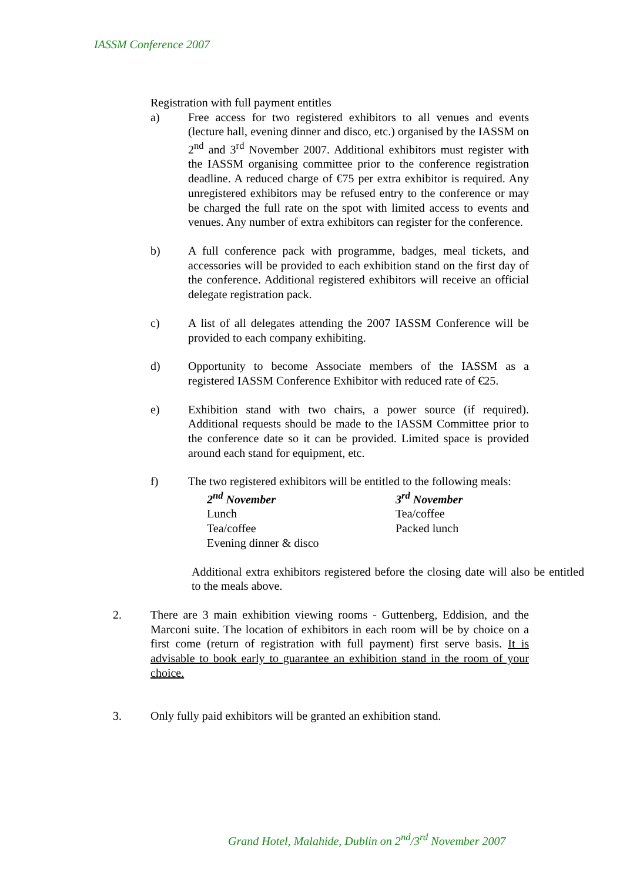IASSM Conference 2007
Registration with full payment entitles
a) Free access for two registered exhibitors to all venues and events (lecture hall, evening dinner and disco, etc.) organised by the IASSM on 2<sup>nd</sup> and 3<sup>rd</sup> November 2007. Additional exhibitors must register with the IASSM organising committee prior to the conference registration deadline. A reduced charge of €75 per extra exhibitor is required. Any unregistered exhibitors may be refused entry to the conference or may be charged the full rate on the spot with limited access to events and venues. Any number of extra exhibitors can register for the conference.
b) A full conference pack with programme, badges, meal tickets, and accessories will be provided to each exhibition stand on the first day of the conference. Additional registered exhibitors will receive an official delegate registration pack.
c) A list of all delegates attending the 2007 IASSM Conference will be provided to each company exhibiting.
d) Opportunity to become Associate members of the IASSM as a registered IASSM Conference Exhibitor with reduced rate of €25.
e) Exhibition stand with two chairs, a power source (if required). Additional requests should be made to the IASSM Committee prior to the conference date so it can be provided. Limited space is provided around each stand for equipment, etc.
f) The two registered exhibitors will be entitled to the following meals:
2<sup>nd</sup> November
Lunch
Tea/coffee
Evening dinner & disco
3<sup>rd</sup> November
Tea/coffee
Packed lunch
Additional extra exhibitors registered before the closing date will also be entitled to the meals above.
2. There are 3 main exhibition viewing rooms - Guttenberg, Eddision, and the Marconi suite. The location of exhibitors in each room will be by choice on a first come (return of registration with full payment) first serve basis. It is advisable to book early to guarantee an exhibition stand in the room of your choice.
3. Only fully paid exhibitors will be granted an exhibition stand.
Grand Hotel, Malahide, Dublin on 2<sup>nd</sup>/3<sup>rd</sup> November 2007